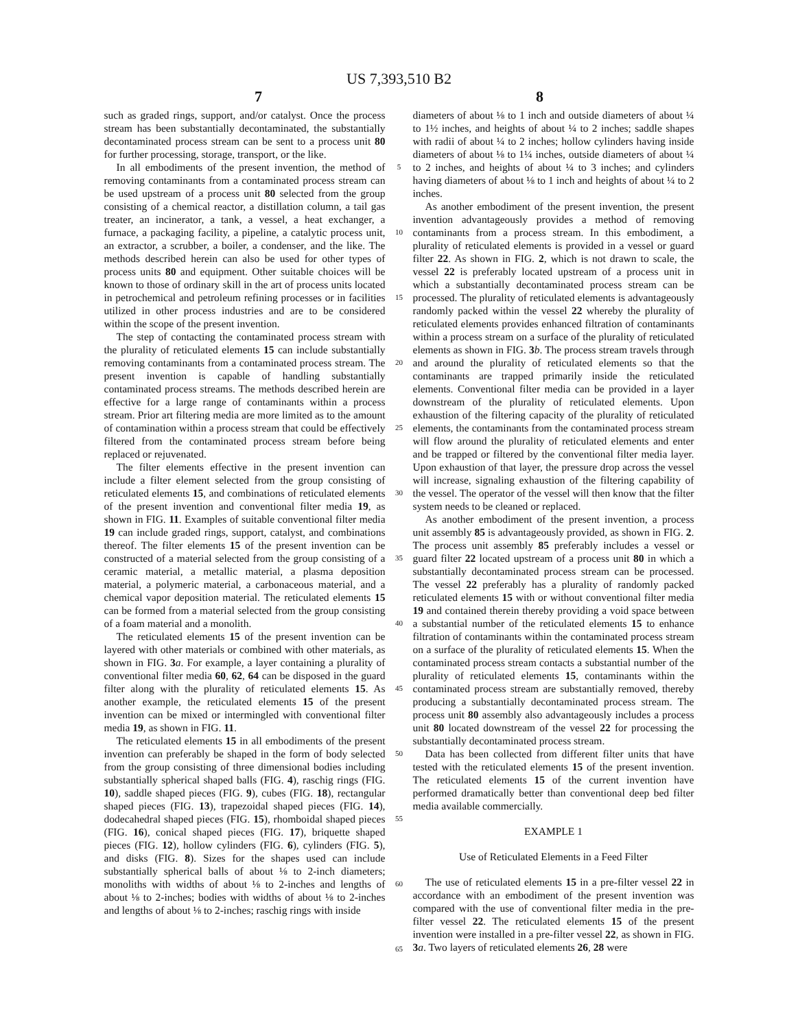US 7,393,510 B2
7 8
such as graded rings, support, and/or catalyst. Once the process stream has been substantially decontaminated, the substantially decontaminated process stream can be sent to a process unit 80 for further processing, storage, transport, or the like.
In all embodiments of the present invention, the method of removing contaminants from a contaminated process stream can be used upstream of a process unit 80 selected from the group consisting of a chemical reactor, a distillation column, a tail gas treater, an incinerator, a tank, a vessel, a heat exchanger, a furnace, a packaging facility, a pipeline, a catalytic process unit, an extractor, a scrubber, a boiler, a condenser, and the like. The methods described herein can also be used for other types of process units 80 and equipment. Other suitable choices will be known to those of ordinary skill in the art of process units located in petrochemical and petroleum refining processes or in facilities utilized in other process industries and are to be considered within the scope of the present invention.
The step of contacting the contaminated process stream with the plurality of reticulated elements 15 can include substantially removing contaminants from a contaminated process stream. The present invention is capable of handling substantially contaminated process streams. The methods described herein are effective for a large range of contaminants within a process stream. Prior art filtering media are more limited as to the amount of contamination within a process stream that could be effectively filtered from the contaminated process stream before being replaced or rejuvenated.
The filter elements effective in the present invention can include a filter element selected from the group consisting of reticulated elements 15, and combinations of reticulated elements of the present invention and conventional filter media 19, as shown in FIG. 11. Examples of suitable conventional filter media 19 can include graded rings, support, catalyst, and combinations thereof. The filter elements 15 of the present invention can be constructed of a material selected from the group consisting of a ceramic material, a metallic material, a plasma deposition material, a polymeric material, a carbonaceous material, and a chemical vapor deposition material. The reticulated elements 15 can be formed from a material selected from the group consisting of a foam material and a monolith.
The reticulated elements 15 of the present invention can be layered with other materials or combined with other materials, as shown in FIG. 3 a. For example, a layer containing a plurality of conventional filter media 60, 62, 64 can be disposed in the guard filter along with the plurality of reticulated elements 15. As another example, the reticulated elements 15 of the present invention can be mixed or intermingled with conventional filter media 19, as shown in FIG. 11.
The reticulated elements 15 in all embodiments of the present invention can preferably be shaped in the form of body selected from the group consisting of three dimensional bodies including substantially spherical shaped balls (FIG. 4), raschig rings (FIG. 10), saddle shaped pieces (FIG. 9), cubes (FIG. 18), rectangular shaped pieces (FIG. 13), trapezoidal shaped pieces (FIG. 14), dodecahedral shaped pieces (FIG. 15), rhomboidal shaped pieces (FIG. 16), conical shaped pieces (FIG. 17), briquette shaped pieces (FIG. 12), hollow cylinders (FIG. 6), cylinders (FIG. 5), and disks (FIG. 8). Sizes for the shapes used can include substantially spherical balls of about ⅛ to 2-inch diameters; monoliths with widths of about ⅛ to 2-inches and lengths of about ⅛ to 2-inches; bodies with widths of about ⅛ to 2-inches and lengths of about ⅛ to 2-inches; raschig rings with inside
5
10
15
20
25
30
35
40
45
50
55
60
65
diameters of about ⅛ to 1 inch and outside diameters of about ¼ to 1½ inches, and heights of about ¼ to 2 inches; saddle shapes with radii of about ¼ to 2 inches; hollow cylinders having inside diameters of about ⅛ to 1¼ inches, outside diameters of about ¼ to 2 inches, and heights of about ¼ to 3 inches; and cylinders having diameters of about ⅛ to 1 inch and heights of about ¼ to 2 inches.
As another embodiment of the present invention, the present invention advantageously provides a method of removing contaminants from a process stream. In this embodiment, a plurality of reticulated elements is provided in a vessel or guard filter 22. As shown in FIG. 2, which is not drawn to scale, the vessel 22 is preferably located upstream of a process unit in which a substantially decontaminated process stream can be processed. The plurality of reticulated elements is advantageously randomly packed within the vessel 22 whereby the plurality of reticulated elements provides enhanced filtration of contaminants within a process stream on a surface of the plurality of reticulated elements as shown in FIG. 3 b. The process stream travels through and around the plurality of reticulated elements so that the contaminants are trapped primarily inside the reticulated elements. Conventional filter media can be provided in a layer downstream of the plurality of reticulated elements. Upon exhaustion of the filtering capacity of the plurality of reticulated elements, the contaminants from the contaminated process stream will flow around the plurality of reticulated elements and enter and be trapped or filtered by the conventional filter media layer. Upon exhaustion of that layer, the pressure drop across the vessel will increase, signaling exhaustion of the filtering capability of the vessel. The operator of the vessel will then know that the filter system needs to be cleaned or replaced.
As another embodiment of the present invention, a process unit assembly 85 is advantageously provided, as shown in FIG. 2. The process unit assembly 85 preferably includes a vessel or guard filter 22 located upstream of a process unit 80 in which a substantially decontaminated process stream can be processed. The vessel 22 preferably has a plurality of randomly packed reticulated elements 15 with or without conventional filter media 19 and contained therein thereby providing a void space between a substantial number of the reticulated elements 15 to enhance filtration of contaminants within the contaminated process stream on a surface of the plurality of reticulated elements 15. When the contaminated process stream contacts a substantial number of the plurality of reticulated elements 15, contaminants within the contaminated process stream are substantially removed, thereby producing a substantially decontaminated process stream. The process unit 80 assembly also advantageously includes a process unit 80 located downstream of the vessel 22 for processing the substantially decontaminated process stream.
Data has been collected from different filter units that have tested with the reticulated elements 15 of the present invention. The reticulated elements 15 of the current invention have performed dramatically better than conventional deep bed filter media available commercially.
EXAMPLE 1
Use of Reticulated Elements in a Feed Filter
The use of reticulated elements 15 in a pre-filter vessel 22 in accordance with an embodiment of the present invention was compared with the use of conventional filter media in the pre-filter vessel 22. The reticulated elements 15 of the present invention were installed in a pre-filter vessel 22, as shown in FIG. 3 a. Two layers of reticulated elements 26, 28 were